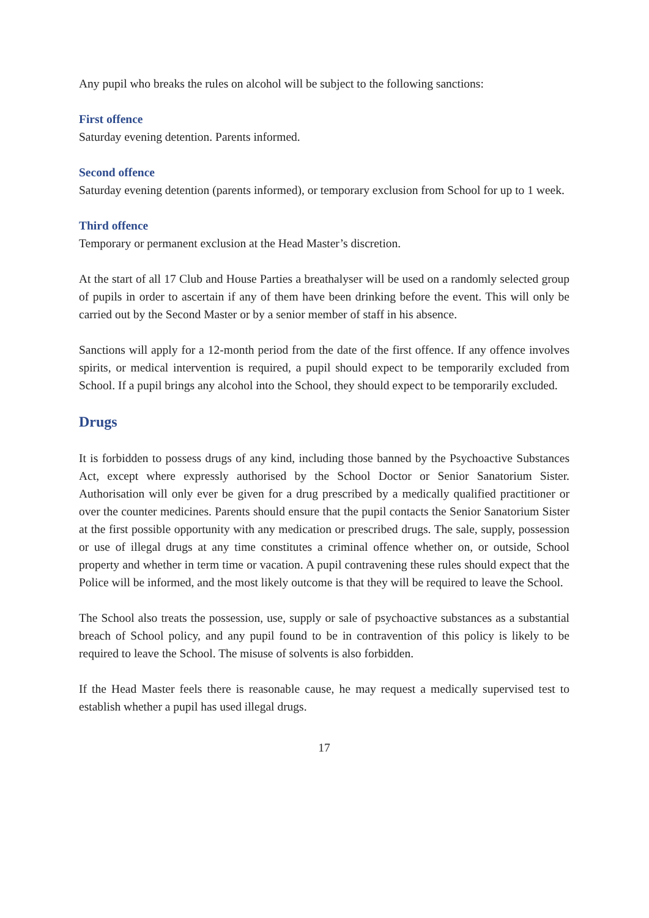Any pupil who breaks the rules on alcohol will be subject to the following sanctions:
First offence
Saturday evening detention. Parents informed.
Second offence
Saturday evening detention (parents informed), or temporary exclusion from School for up to 1 week.
Third offence
Temporary or permanent exclusion at the Head Master’s discretion.
At the start of all 17 Club and House Parties a breathalyser will be used on a randomly selected group of pupils in order to ascertain if any of them have been drinking before the event. This will only be carried out by the Second Master or by a senior member of staff in his absence.
Sanctions will apply for a 12-month period from the date of the first offence. If any offence involves spirits, or medical intervention is required, a pupil should expect to be temporarily excluded from School. If a pupil brings any alcohol into the School, they should expect to be temporarily excluded.
Drugs
It is forbidden to possess drugs of any kind, including those banned by the Psychoactive Substances Act, except where expressly authorised by the School Doctor or Senior Sanatorium Sister. Authorisation will only ever be given for a drug prescribed by a medically qualified practitioner or over the counter medicines. Parents should ensure that the pupil contacts the Senior Sanatorium Sister at the first possible opportunity with any medication or prescribed drugs. The sale, supply, possession or use of illegal drugs at any time constitutes a criminal offence whether on, or outside, School property and whether in term time or vacation. A pupil contravening these rules should expect that the Police will be informed, and the most likely outcome is that they will be required to leave the School.
The School also treats the possession, use, supply or sale of psychoactive substances as a substantial breach of School policy, and any pupil found to be in contravention of this policy is likely to be required to leave the School. The misuse of solvents is also forbidden.
If the Head Master feels there is reasonable cause, he may request a medically supervised test to establish whether a pupil has used illegal drugs.
17